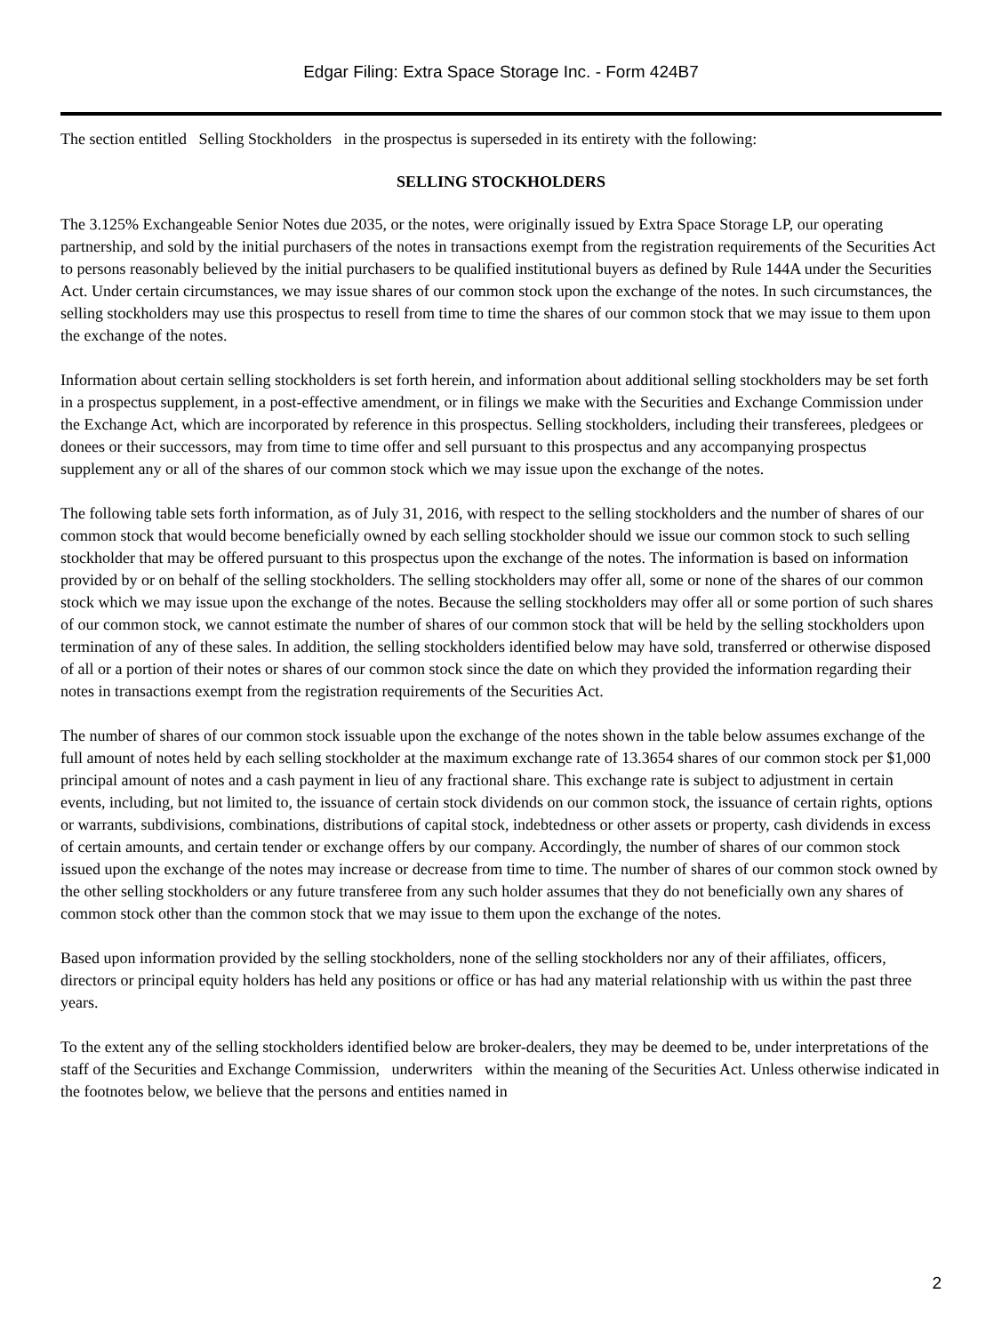Edgar Filing: Extra Space Storage Inc. - Form 424B7
The section entitled Selling Stockholders in the prospectus is superseded in its entirety with the following:
SELLING STOCKHOLDERS
The 3.125% Exchangeable Senior Notes due 2035, or the notes, were originally issued by Extra Space Storage LP, our operating partnership, and sold by the initial purchasers of the notes in transactions exempt from the registration requirements of the Securities Act to persons reasonably believed by the initial purchasers to be qualified institutional buyers as defined by Rule 144A under the Securities Act. Under certain circumstances, we may issue shares of our common stock upon the exchange of the notes. In such circumstances, the selling stockholders may use this prospectus to resell from time to time the shares of our common stock that we may issue to them upon the exchange of the notes.
Information about certain selling stockholders is set forth herein, and information about additional selling stockholders may be set forth in a prospectus supplement, in a post-effective amendment, or in filings we make with the Securities and Exchange Commission under the Exchange Act, which are incorporated by reference in this prospectus. Selling stockholders, including their transferees, pledgees or donees or their successors, may from time to time offer and sell pursuant to this prospectus and any accompanying prospectus supplement any or all of the shares of our common stock which we may issue upon the exchange of the notes.
The following table sets forth information, as of July 31, 2016, with respect to the selling stockholders and the number of shares of our common stock that would become beneficially owned by each selling stockholder should we issue our common stock to such selling stockholder that may be offered pursuant to this prospectus upon the exchange of the notes. The information is based on information provided by or on behalf of the selling stockholders. The selling stockholders may offer all, some or none of the shares of our common stock which we may issue upon the exchange of the notes. Because the selling stockholders may offer all or some portion of such shares of our common stock, we cannot estimate the number of shares of our common stock that will be held by the selling stockholders upon termination of any of these sales. In addition, the selling stockholders identified below may have sold, transferred or otherwise disposed of all or a portion of their notes or shares of our common stock since the date on which they provided the information regarding their notes in transactions exempt from the registration requirements of the Securities Act.
The number of shares of our common stock issuable upon the exchange of the notes shown in the table below assumes exchange of the full amount of notes held by each selling stockholder at the maximum exchange rate of 13.3654 shares of our common stock per $1,000 principal amount of notes and a cash payment in lieu of any fractional share. This exchange rate is subject to adjustment in certain events, including, but not limited to, the issuance of certain stock dividends on our common stock, the issuance of certain rights, options or warrants, subdivisions, combinations, distributions of capital stock, indebtedness or other assets or property, cash dividends in excess of certain amounts, and certain tender or exchange offers by our company. Accordingly, the number of shares of our common stock issued upon the exchange of the notes may increase or decrease from time to time. The number of shares of our common stock owned by the other selling stockholders or any future transferee from any such holder assumes that they do not beneficially own any shares of common stock other than the common stock that we may issue to them upon the exchange of the notes.
Based upon information provided by the selling stockholders, none of the selling stockholders nor any of their affiliates, officers, directors or principal equity holders has held any positions or office or has had any material relationship with us within the past three years.
To the extent any of the selling stockholders identified below are broker-dealers, they may be deemed to be, under interpretations of the staff of the Securities and Exchange Commission, underwriters within the meaning of the Securities Act. Unless otherwise indicated in the footnotes below, we believe that the persons and entities named in
2